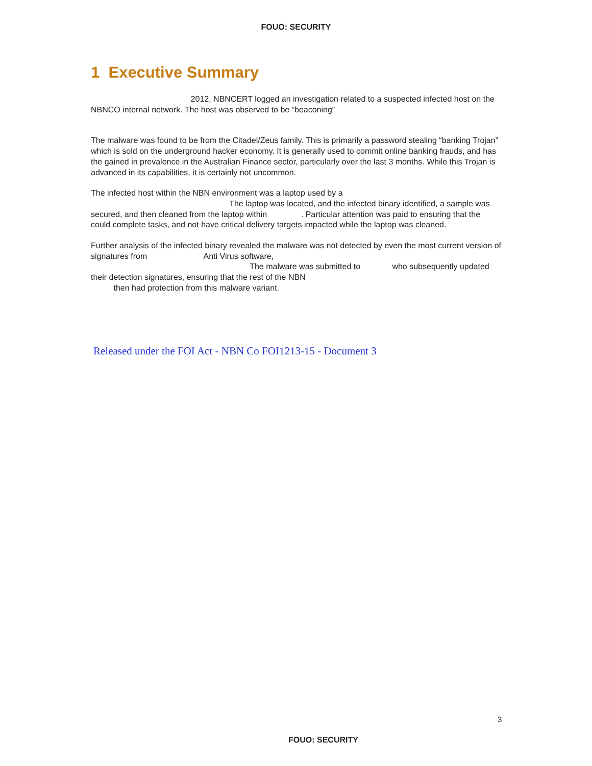FOUO: SECURITY
1 Executive Summary
2012, NBNCERT logged an investigation related to a suspected infected host on the NBNCO internal network. The host was observed to be “beaconing”
The malware was found to be from the Citadel/Zeus family. This is primarily a password stealing “banking Trojan” which is sold on the underground hacker economy. It is generally used to commit online banking frauds, and has the gained in prevalence in the Australian Finance sector, particularly over the last 3 months. While this Trojan is advanced in its capabilities, it is certainly not uncommon.
The infected host within the NBN environment was a laptop used by a
The laptop was located, and the infected binary identified, a sample was secured, and then cleaned from the laptop within . Particular attention was paid to ensuring that the could complete tasks, and not have critical delivery targets impacted while the laptop was cleaned.
Further analysis of the infected binary revealed the malware was not detected by even the most current version of signatures from Anti Virus software,
The malware was submitted to who subsequently updated their detection signatures, ensuring that the rest of the NBN
then had protection from this malware variant.
Released under the FOI Act - NBN Co FOI1213-15 - Document 3
3
FOUO: SECURITY